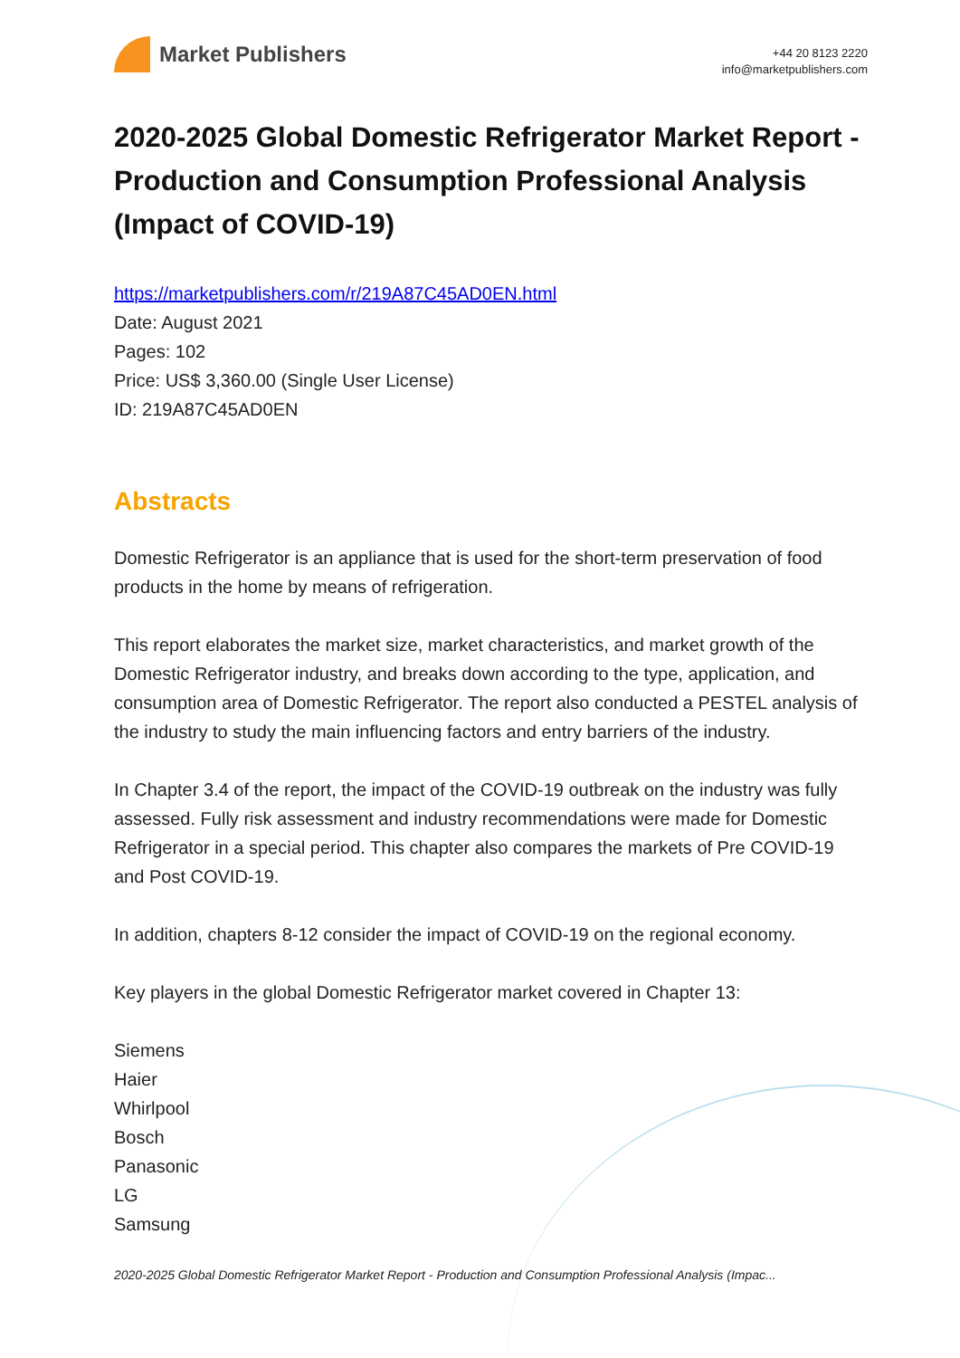Market Publishers
+44 20 8123 2220
info@marketpublishers.com
2020-2025 Global Domestic Refrigerator Market Report - Production and Consumption Professional Analysis (Impact of COVID-19)
https://marketpublishers.com/r/219A87C45AD0EN.html
Date: August 2021
Pages: 102
Price: US$ 3,360.00 (Single User License)
ID: 219A87C45AD0EN
Abstracts
Domestic Refrigerator is an appliance that is used for the short-term preservation of food products in the home by means of refrigeration.
This report elaborates the market size, market characteristics, and market growth of the Domestic Refrigerator industry, and breaks down according to the type, application, and consumption area of Domestic Refrigerator. The report also conducted a PESTEL analysis of the industry to study the main influencing factors and entry barriers of the industry.
In Chapter 3.4 of the report, the impact of the COVID-19 outbreak on the industry was fully assessed. Fully risk assessment and industry recommendations were made for Domestic Refrigerator in a special period. This chapter also compares the markets of Pre COVID-19 and Post COVID-19.
In addition, chapters 8-12 consider the impact of COVID-19 on the regional economy.
Key players in the global Domestic Refrigerator market covered in Chapter 13:
Siemens
Haier
Whirlpool
Bosch
Panasonic
LG
Samsung
2020-2025 Global Domestic Refrigerator Market Report - Production and Consumption Professional Analysis (Impac...